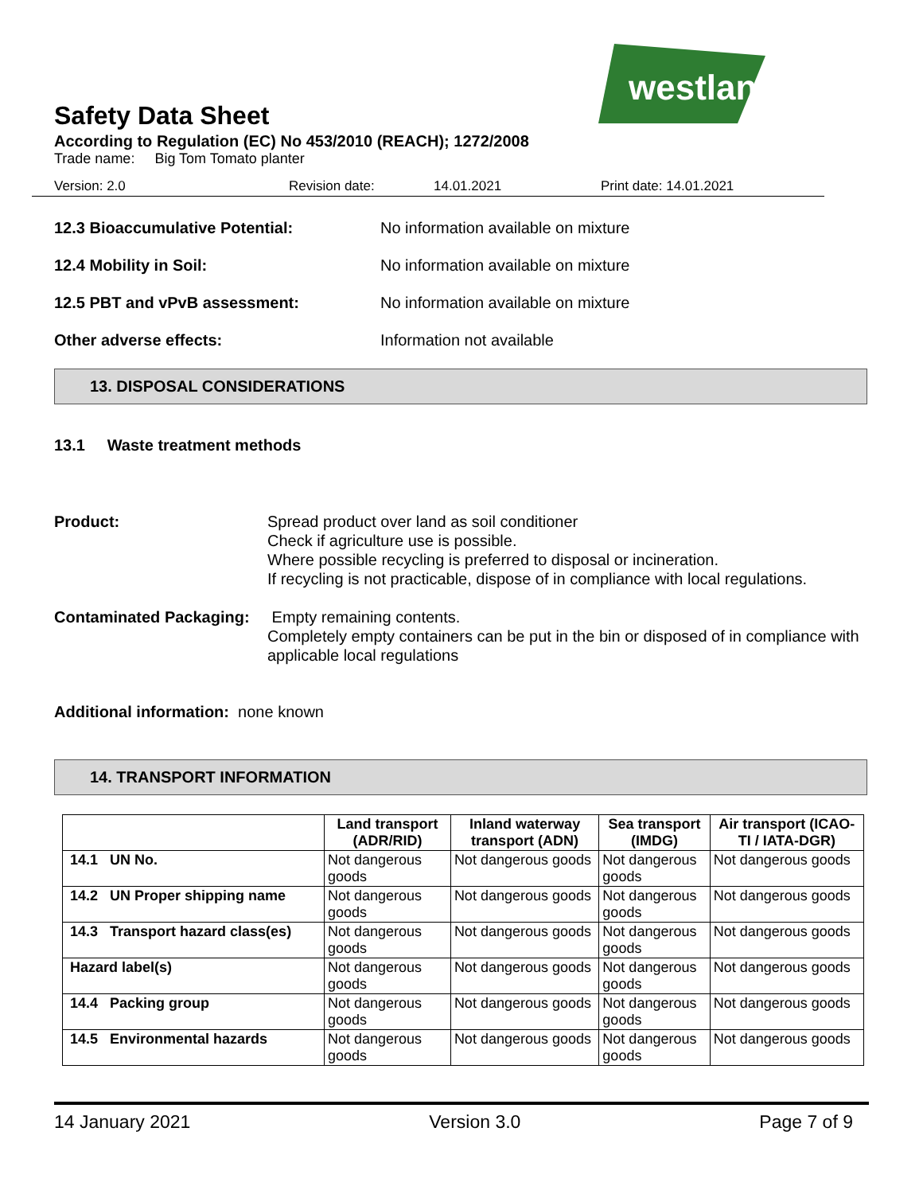westland
Safety Data Sheet
According to Regulation (EC) No 453/2010 (REACH); 1272/2008
Trade name: Big Tom Tomato planter
Version: 2.0 Revision date: 14.01.2021 Print date: 14.01.2021
12.3 Bioaccumulative Potential: No information available on mixture
12.4 Mobility in Soil: No information available on mixture
12.5 PBT and vPvB assessment: No information available on mixture
Other adverse effects: Information not available
13. DISPOSAL CONSIDERATIONS
13.1 Waste treatment methods
Product: Spread product over land as soil conditioner
Check if agriculture use is possible.
Where possible recycling is preferred to disposal or incineration.
If recycling is not practicable, dispose of in compliance with local regulations.
Contaminated Packaging: Empty remaining contents.
Completely empty containers can be put in the bin or disposed of in compliance with applicable local regulations
Additional information: none known
14. TRANSPORT INFORMATION
| | Land transport (ADR/RID) | Inland waterway transport (ADN) | Sea transport (IMDG) | Air transport (ICAO-TI / IATA-DGR) |
| --- | --- | --- | --- | --- |
| 14.1 UN No. | Not dangerous goods | Not dangerous goods | Not dangerous goods | Not dangerous goods |
| 14.2 UN Proper shipping name | Not dangerous goods | Not dangerous goods | Not dangerous goods | Not dangerous goods |
| 14.3 Transport hazard class(es) | Not dangerous goods | Not dangerous goods | Not dangerous goods | Not dangerous goods |
| Hazard label(s) | Not dangerous goods | Not dangerous goods | Not dangerous goods | Not dangerous goods |
| 14.4 Packing group | Not dangerous goods | Not dangerous goods | Not dangerous goods | Not dangerous goods |
| 14.5 Environmental hazards | Not dangerous goods | Not dangerous goods | Not dangerous goods | Not dangerous goods |
14 January 2021 Version 3.0 Page 7 of 9